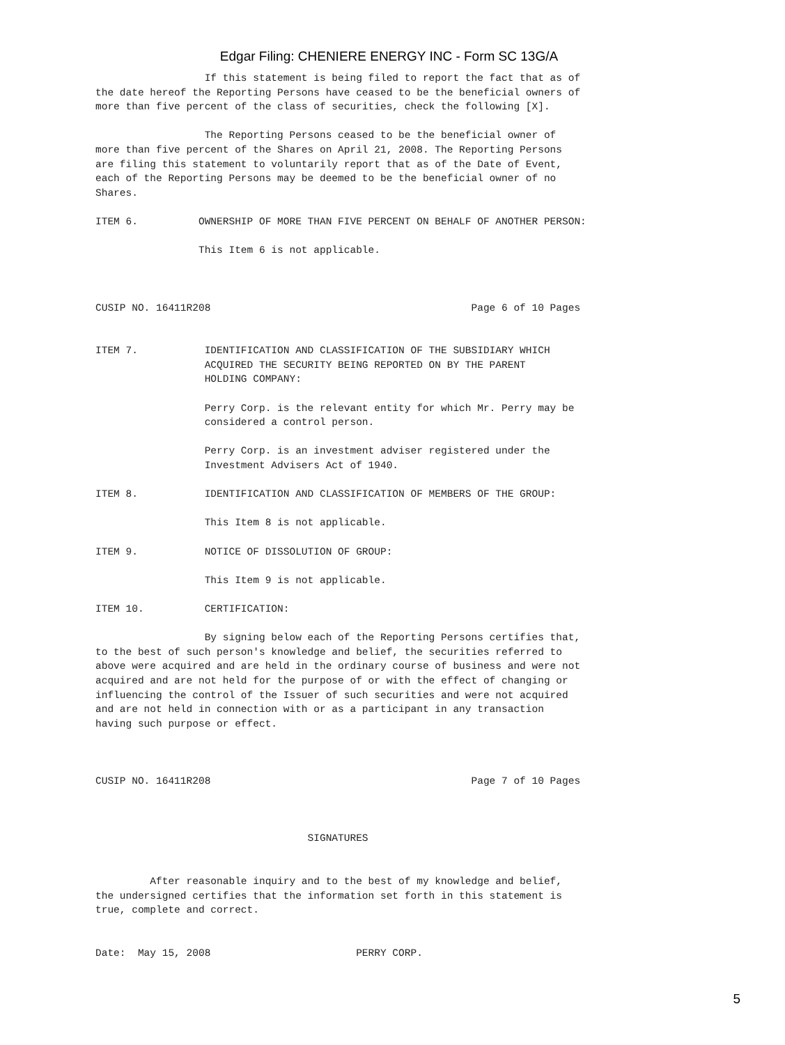Edgar Filing: CHENIERE ENERGY INC - Form SC 13G/A
                  If this statement is being filed to report the fact that as of
the date hereof the Reporting Persons have ceased to be the beneficial owners of
more than five percent of the class of securities, check the following [X].

                  The Reporting Persons ceased to be the beneficial owner of
more than five percent of the Shares on April 21, 2008. The Reporting Persons
are filing this statement to voluntarily report that as of the Date of Event,
each of the Reporting Persons may be deemed to be the beneficial owner of no
Shares.

ITEM 6.          OWNERSHIP OF MORE THAN FIVE PERCENT ON BEHALF OF ANOTHER PERSON:

                 This Item 6 is not applicable.



CUSIP NO. 16411R208                                           Page 6 of 10 Pages


ITEM 7.           IDENTIFICATION AND CLASSIFICATION OF THE SUBSIDIARY WHICH
                  ACQUIRED THE SECURITY BEING REPORTED ON BY THE PARENT
                  HOLDING COMPANY:

                  Perry Corp. is the relevant entity for which Mr. Perry may be
                  considered a control person.

                  Perry Corp. is an investment adviser registered under the
                  Investment Advisers Act of 1940.

ITEM 8.           IDENTIFICATION AND CLASSIFICATION OF MEMBERS OF THE GROUP:

                  This Item 8 is not applicable.

ITEM 9.           NOTICE OF DISSOLUTION OF GROUP:

                  This Item 9 is not applicable.

ITEM 10.          CERTIFICATION:

                  By signing below each of the Reporting Persons certifies that,
to the best of such person's knowledge and belief, the securities referred to
above were acquired and are held in the ordinary course of business and were not
acquired and are not held for the purpose of or with the effect of changing or
influencing the control of the Issuer of such securities and were not acquired
and are not held in connection with or as a participant in any transaction
having such purpose or effect.



CUSIP NO. 16411R208                                           Page 7 of 10 Pages



                                   SIGNATURES


         After reasonable inquiry and to the best of my knowledge and belief,
the undersigned certifies that the information set forth in this statement is
true, complete and correct.


Date:  May 15, 2008                        PERRY CORP.
5